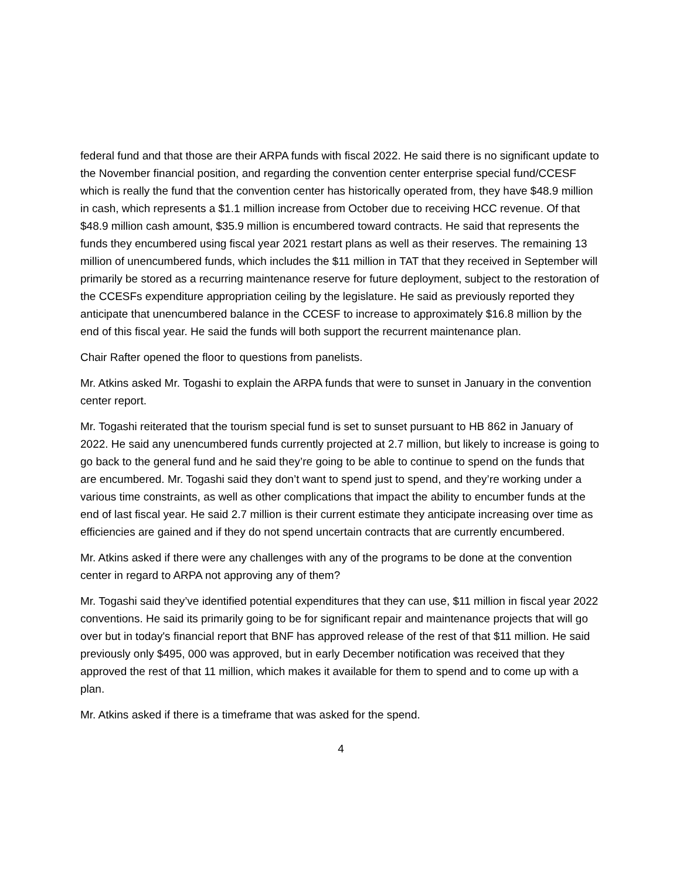federal fund and that those are their ARPA funds with fiscal 2022. He said there is no significant update to the November financial position, and regarding the convention center enterprise special fund/CCESF which is really the fund that the convention center has historically operated from, they have $48.9 million in cash, which represents a $1.1 million increase from October due to receiving HCC revenue. Of that $48.9 million cash amount, $35.9 million is encumbered toward contracts. He said that represents the funds they encumbered using fiscal year 2021 restart plans as well as their reserves. The remaining 13 million of unencumbered funds, which includes the $11 million in TAT that they received in September will primarily be stored as a recurring maintenance reserve for future deployment, subject to the restoration of the CCESFs expenditure appropriation ceiling by the legislature. He said as previously reported they anticipate that unencumbered balance in the CCESF to increase to approximately $16.8 million by the end of this fiscal year. He said the funds will both support the recurrent maintenance plan.
Chair Rafter opened the floor to questions from panelists.
Mr. Atkins asked Mr. Togashi to explain the ARPA funds that were to sunset in January in the convention center report.
Mr. Togashi reiterated that the tourism special fund is set to sunset pursuant to HB 862 in January of 2022. He said any unencumbered funds currently projected at 2.7 million, but likely to increase is going to go back to the general fund and he said they’re going to be able to continue to spend on the funds that are encumbered. Mr. Togashi said they don’t want to spend just to spend, and they’re working under a various time constraints, as well as other complications that impact the ability to encumber funds at the end of last fiscal year. He said 2.7 million is their current estimate they anticipate increasing over time as efficiencies are gained and if they do not spend uncertain contracts that are currently encumbered.
Mr. Atkins asked if there were any challenges with any of the programs to be done at the convention center in regard to ARPA not approving any of them?
Mr. Togashi said they’ve identified potential expenditures that they can use, $11 million in fiscal year 2022 conventions. He said its primarily going to be for significant repair and maintenance projects that will go over but in today's financial report that BNF has approved release of the rest of that $11 million. He said previously only $495, 000 was approved, but in early December notification was received that they approved the rest of that 11 million, which makes it available for them to spend and to come up with a plan.
Mr. Atkins asked if there is a timeframe that was asked for the spend.
4